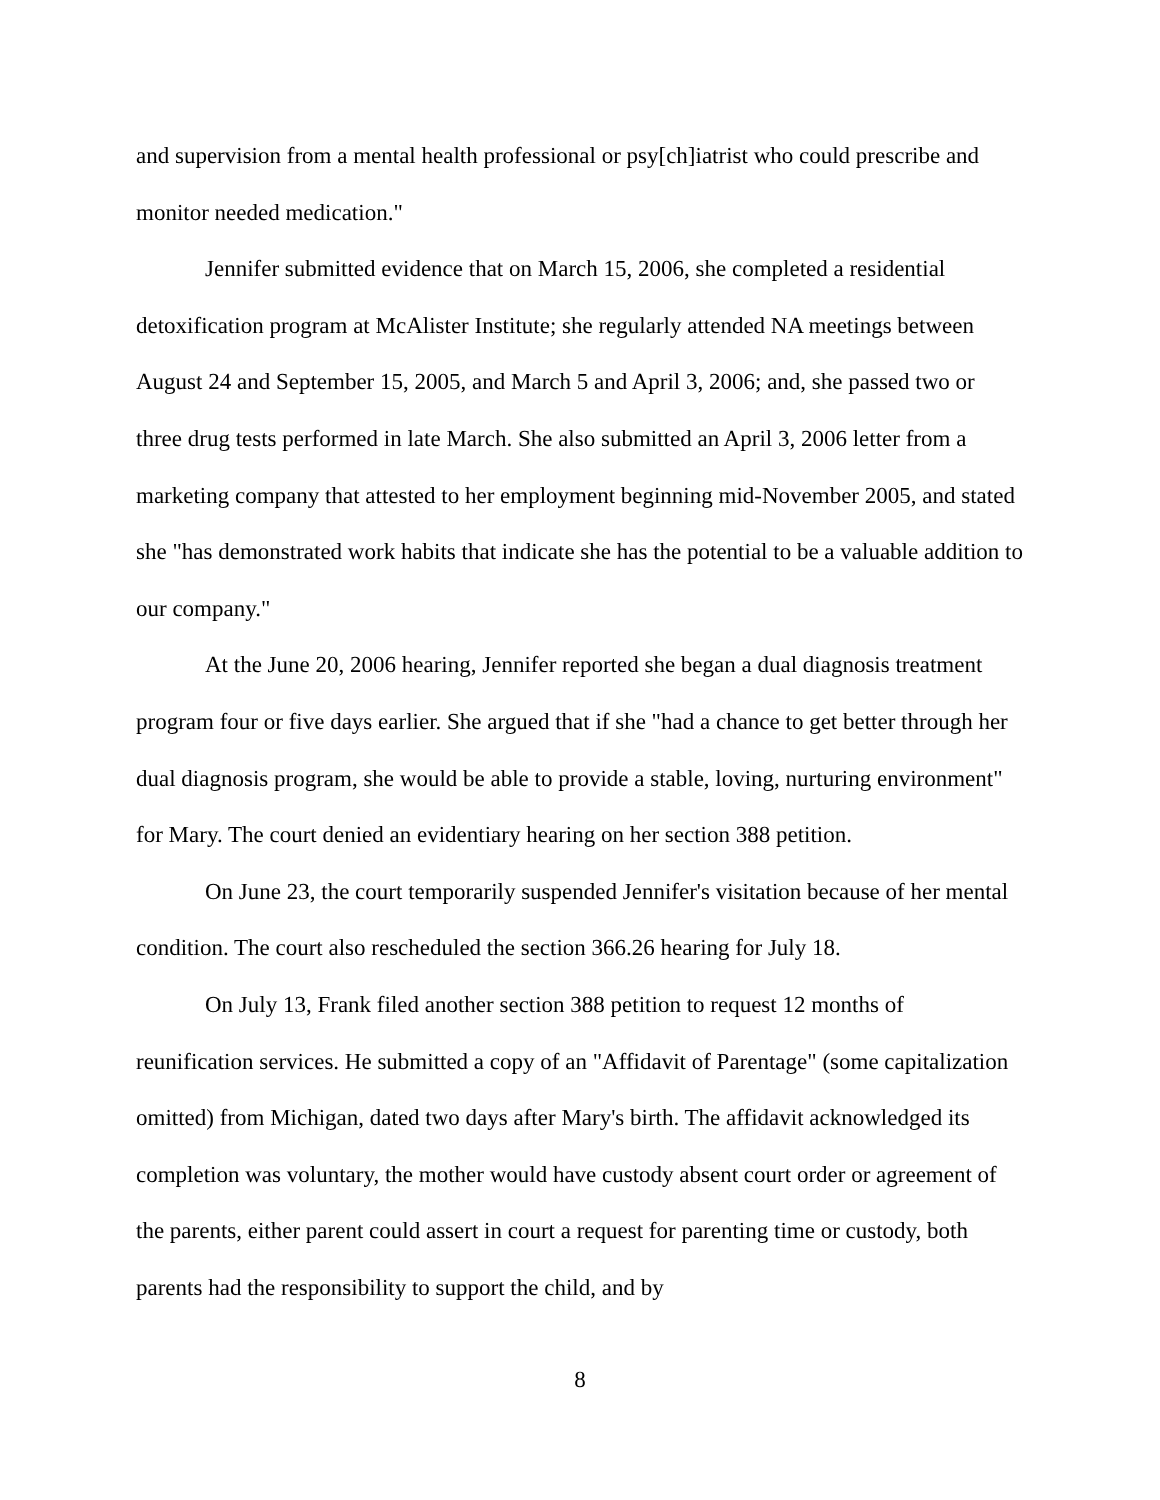and supervision from a mental health professional or psy[ch]iatrist who could prescribe and monitor needed medication."
Jennifer submitted evidence that on March 15, 2006, she completed a residential detoxification program at McAlister Institute; she regularly attended NA meetings between August 24 and September 15, 2005, and March 5 and April 3, 2006; and, she passed two or three drug tests performed in late March. She also submitted an April 3, 2006 letter from a marketing company that attested to her employment beginning mid-November 2005, and stated she "has demonstrated work habits that indicate she has the potential to be a valuable addition to our company."
At the June 20, 2006 hearing, Jennifer reported she began a dual diagnosis treatment program four or five days earlier. She argued that if she "had a chance to get better through her dual diagnosis program, she would be able to provide a stable, loving, nurturing environment" for Mary. The court denied an evidentiary hearing on her section 388 petition.
On June 23, the court temporarily suspended Jennifer's visitation because of her mental condition. The court also rescheduled the section 366.26 hearing for July 18.
On July 13, Frank filed another section 388 petition to request 12 months of reunification services. He submitted a copy of an "Affidavit of Parentage" (some capitalization omitted) from Michigan, dated two days after Mary's birth. The affidavit acknowledged its completion was voluntary, the mother would have custody absent court order or agreement of the parents, either parent could assert in court a request for parenting time or custody, both parents had the responsibility to support the child, and by
8